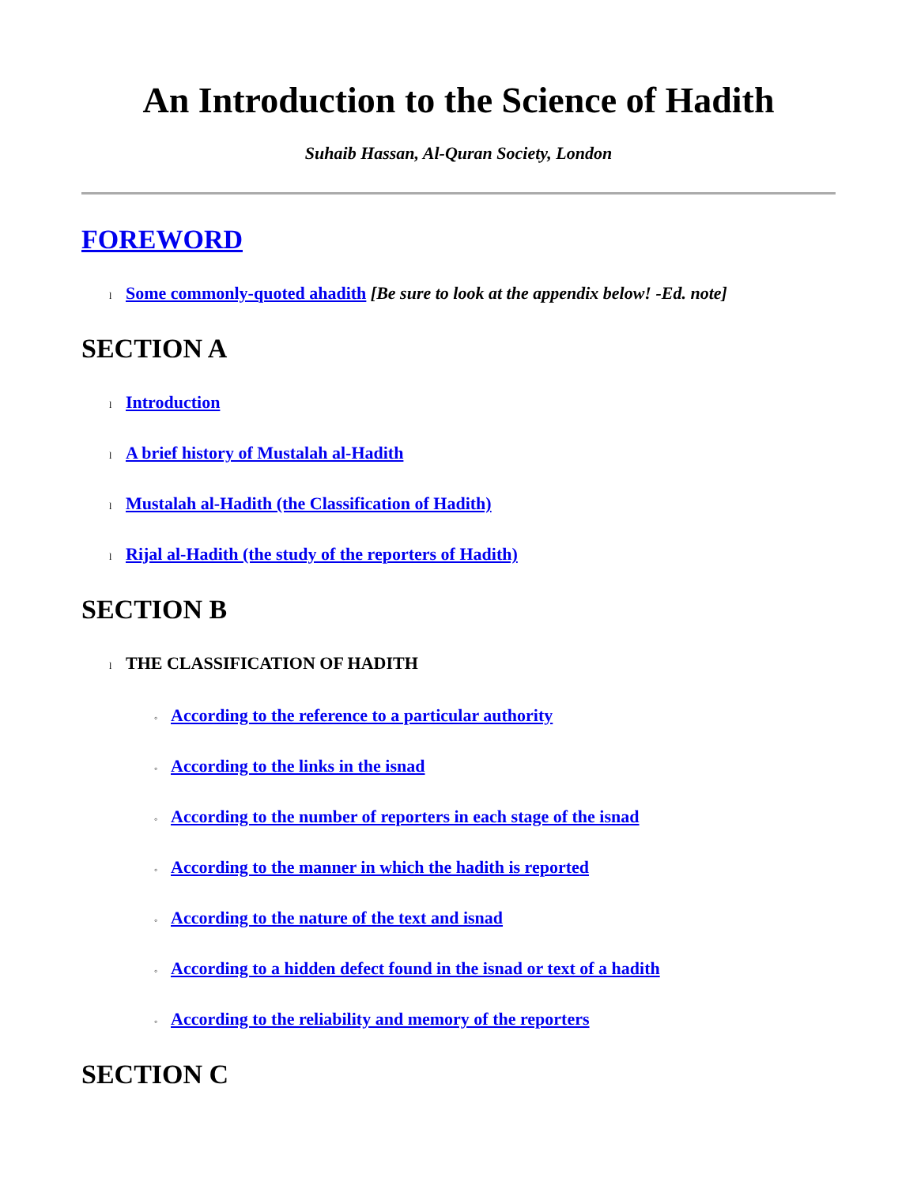An Introduction to the Science of Hadith
Suhaib Hassan, Al-Quran Society, London
FOREWORD
l Some commonly-quoted ahadith [Be sure to look at the appendix below! -Ed. note]
SECTION A
l Introduction
l A brief history of Mustalah al-Hadith
l Mustalah al-Hadith (the Classification of Hadith)
l Rijal al-Hadith (the study of the reporters of Hadith)
SECTION B
l THE CLASSIFICATION OF HADITH
◦ According to the reference to a particular authority
◦ According to the links in the isnad
◦ According to the number of reporters in each stage of the isnad
◦ According to the manner in which the hadith is reported
◦ According to the nature of the text and isnad
◦ According to a hidden defect found in the isnad or text of a hadith
◦ According to the reliability and memory of the reporters
SECTION C